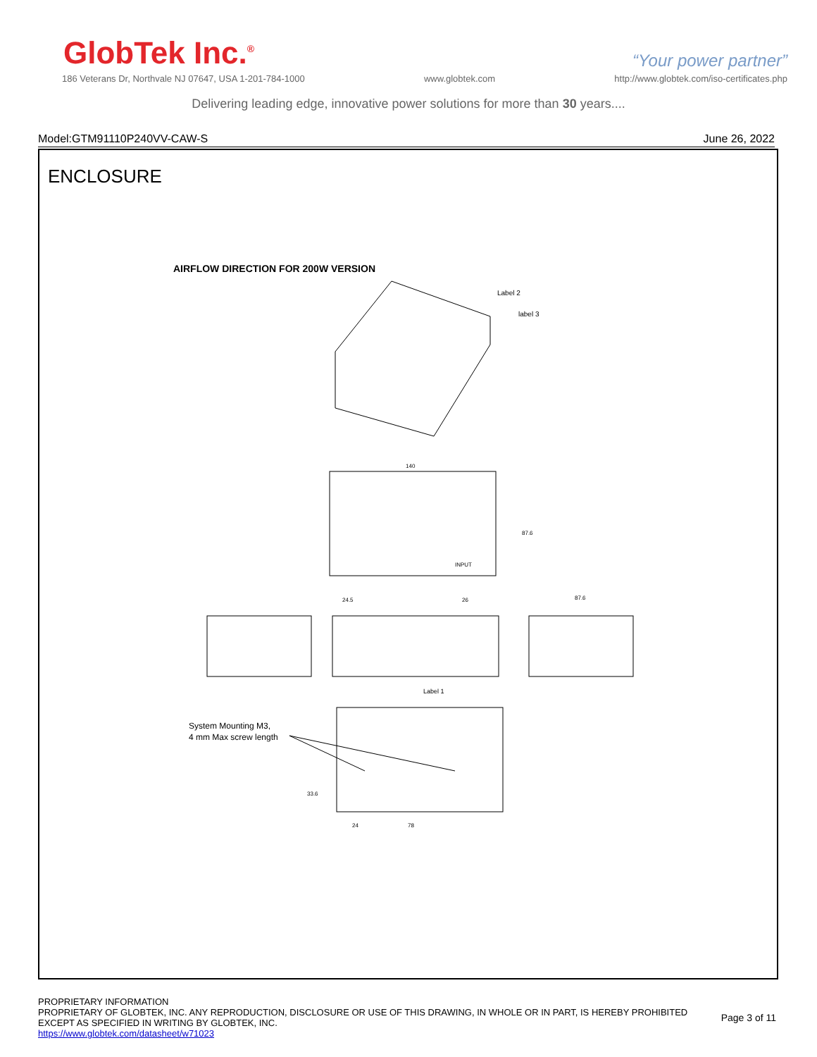GlobTek Inc.<sup>®</sup>
“Your power partner”
186 Veterans Dr, Northvale NJ 07647, USA 1-201-784-1000 www.globtek.com http://www.globtek.com/iso-certificates.php
Delivering leading edge, innovative power solutions for more than 30 years....
Model:GTM91110P240VV-CAW-S June 26, 2022
ENCLOSURE
AIRFLOW DIRECTION FOR 200W VERSION
Label 2
label 3
140
INPUT
87.6
24.5
26
87.6
Label 1
24
78
33.6
System Mounting M3,
4 mm Max screw length
PROPRIETARY INFORMATION
PROPRIETARY OF GLOBTEK, INC. ANY REPRODUCTION, DISCLOSURE OR USE OF THIS DRAWING, IN WHOLE OR IN PART, IS HEREBY PROHIBITED
EXCEPT AS SPECIFIED IN WRITING BY GLOBTEK, INC.
https://www.globtek.com/datasheet/w71023
Page 3 of 11